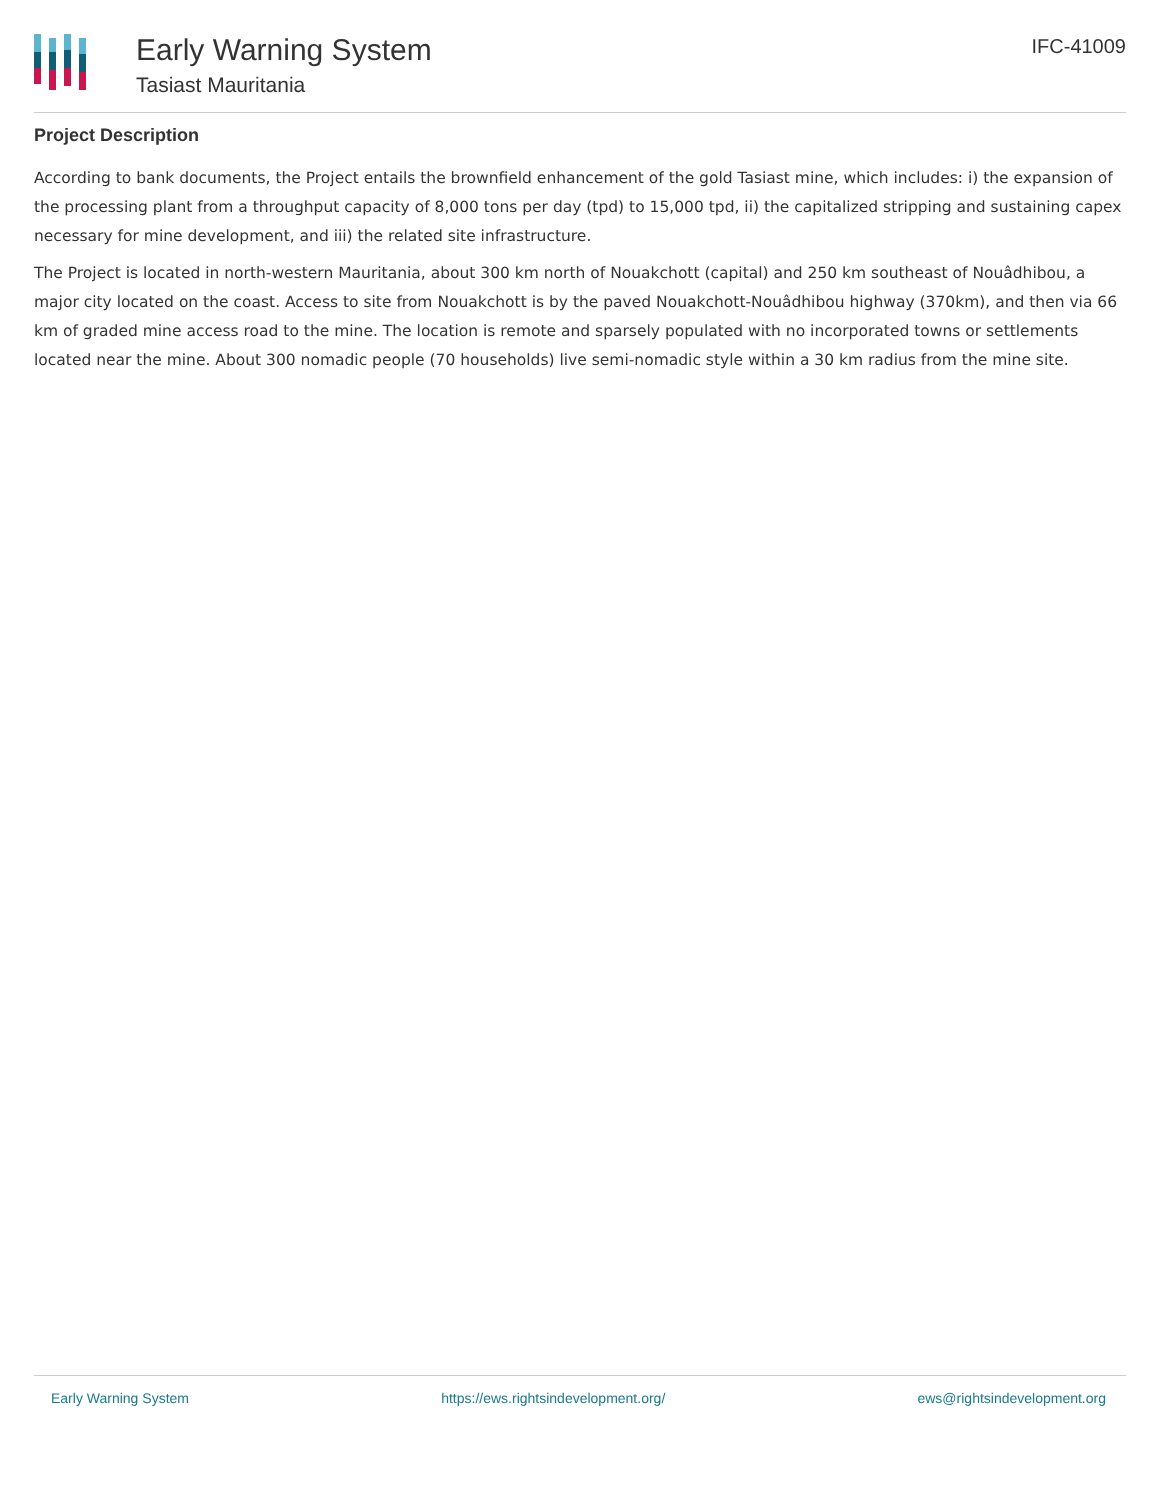Early Warning System
Tasiast Mauritania
IFC-41009
Project Description
According to bank documents, the Project entails the brownfield enhancement of the gold Tasiast mine, which includes: i) the expansion of the processing plant from a throughput capacity of 8,000 tons per day (tpd) to 15,000 tpd, ii) the capitalized stripping and sustaining capex necessary for mine development, and iii) the related site infrastructure.
The Project is located in north-western Mauritania, about 300 km north of Nouakchott (capital) and 250 km southeast of Nouâdhibou, a major city located on the coast. Access to site from Nouakchott is by the paved Nouakchott-Nouâdhibou highway (370km), and then via 66 km of graded mine access road to the mine. The location is remote and sparsely populated with no incorporated towns or settlements located near the mine. About 300 nomadic people (70 households) live semi-nomadic style within a 30 km radius from the mine site.
Early Warning System https://ews.rightsindevelopment.org/ ews@rightsindevelopment.org